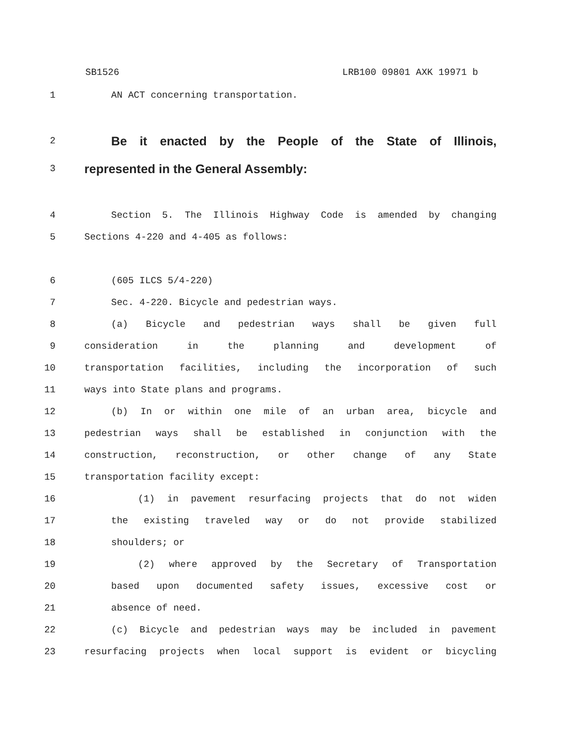SB1526 LRB100 09801 AXK 19971 b
1 AN ACT concerning transportation.
2 Be it enacted by the People of the State of Illinois,
3 represented in the General Assembly:
4 Section 5. The Illinois Highway Code is amended by changing
5 Sections 4-220 and 4-405 as follows:
6 (605 ILCS 5/4-220)
7 Sec. 4-220. Bicycle and pedestrian ways.
8 (a) Bicycle and pedestrian ways shall be given full
9 consideration in the planning and development of
10 transportation facilities, including the incorporation of such
11 ways into State plans and programs.
12 (b) In or within one mile of an urban area, bicycle and
13 pedestrian ways shall be established in conjunction with the
14 construction, reconstruction, or other change of any State
15 transportation facility except:
16 (1) in pavement resurfacing projects that do not widen
17 the existing traveled way or do not provide stabilized
18 shoulders; or
19 (2) where approved by the Secretary of Transportation
20 based upon documented safety issues, excessive cost or
21 absence of need.
22 (c) Bicycle and pedestrian ways may be included in pavement
23 resurfacing projects when local support is evident or bicycling